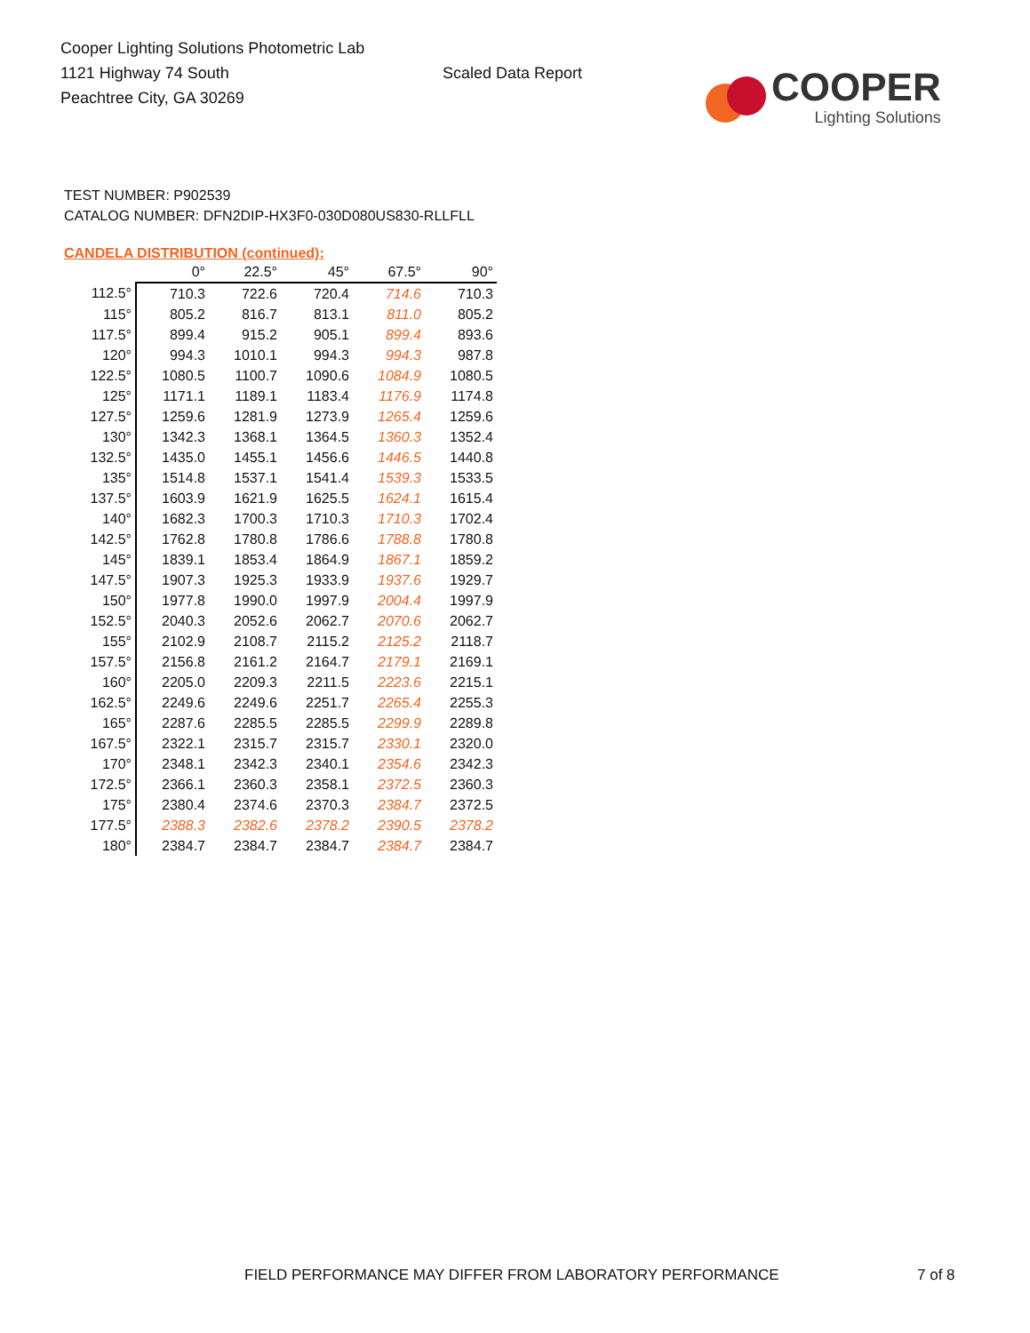Cooper Lighting Solutions Photometric Lab
1121 Highway 74 South
Peachtree City, GA 30269
Scaled Data Report
COOPER
Lighting Solutions
TEST NUMBER: P902539
CATALOG NUMBER: DFN2DIP-HX3F0-030D080US830-RLLFLL
CANDELA DISTRIBUTION (continued):
| | 0° | 22.5° | 45° | 67.5° | 90° |
| --- | --- | --- | --- | --- | --- |
| 112.5° | 710.3 | 722.6 | 720.4 | 714.6 | 710.3 |
| 115° | 805.2 | 816.7 | 813.1 | 811.0 | 805.2 |
| 117.5° | 899.4 | 915.2 | 905.1 | 899.4 | 893.6 |
| 120° | 994.3 | 1010.1 | 994.3 | 994.3 | 987.8 |
| 122.5° | 1080.5 | 1100.7 | 1090.6 | 1084.9 | 1080.5 |
| 125° | 1171.1 | 1189.1 | 1183.4 | 1176.9 | 1174.8 |
| 127.5° | 1259.6 | 1281.9 | 1273.9 | 1265.4 | 1259.6 |
| 130° | 1342.3 | 1368.1 | 1364.5 | 1360.3 | 1352.4 |
| 132.5° | 1435.0 | 1455.1 | 1456.6 | 1446.5 | 1440.8 |
| 135° | 1514.8 | 1537.1 | 1541.4 | 1539.3 | 1533.5 |
| 137.5° | 1603.9 | 1621.9 | 1625.5 | 1624.1 | 1615.4 |
| 140° | 1682.3 | 1700.3 | 1710.3 | 1710.3 | 1702.4 |
| 142.5° | 1762.8 | 1780.8 | 1786.6 | 1788.8 | 1780.8 |
| 145° | 1839.1 | 1853.4 | 1864.9 | 1867.1 | 1859.2 |
| 147.5° | 1907.3 | 1925.3 | 1933.9 | 1937.6 | 1929.7 |
| 150° | 1977.8 | 1990.0 | 1997.9 | 2004.4 | 1997.9 |
| 152.5° | 2040.3 | 2052.6 | 2062.7 | 2070.6 | 2062.7 |
| 155° | 2102.9 | 2108.7 | 2115.2 | 2125.2 | 2118.7 |
| 157.5° | 2156.8 | 2161.2 | 2164.7 | 2179.1 | 2169.1 |
| 160° | 2205.0 | 2209.3 | 2211.5 | 2223.6 | 2215.1 |
| 162.5° | 2249.6 | 2249.6 | 2251.7 | 2265.4 | 2255.3 |
| 165° | 2287.6 | 2285.5 | 2285.5 | 2299.9 | 2289.8 |
| 167.5° | 2322.1 | 2315.7 | 2315.7 | 2330.1 | 2320.0 |
| 170° | 2348.1 | 2342.3 | 2340.1 | 2354.6 | 2342.3 |
| 172.5° | 2366.1 | 2360.3 | 2358.1 | 2372.5 | 2360.3 |
| 175° | 2380.4 | 2374.6 | 2370.3 | 2384.7 | 2372.5 |
| 177.5° | 2388.3 | 2382.6 | 2378.2 | 2390.5 | 2378.2 |
| 180° | 2384.7 | 2384.7 | 2384.7 | 2384.7 | 2384.7 |
FIELD PERFORMANCE MAY DIFFER FROM LABORATORY PERFORMANCE
7 of 8